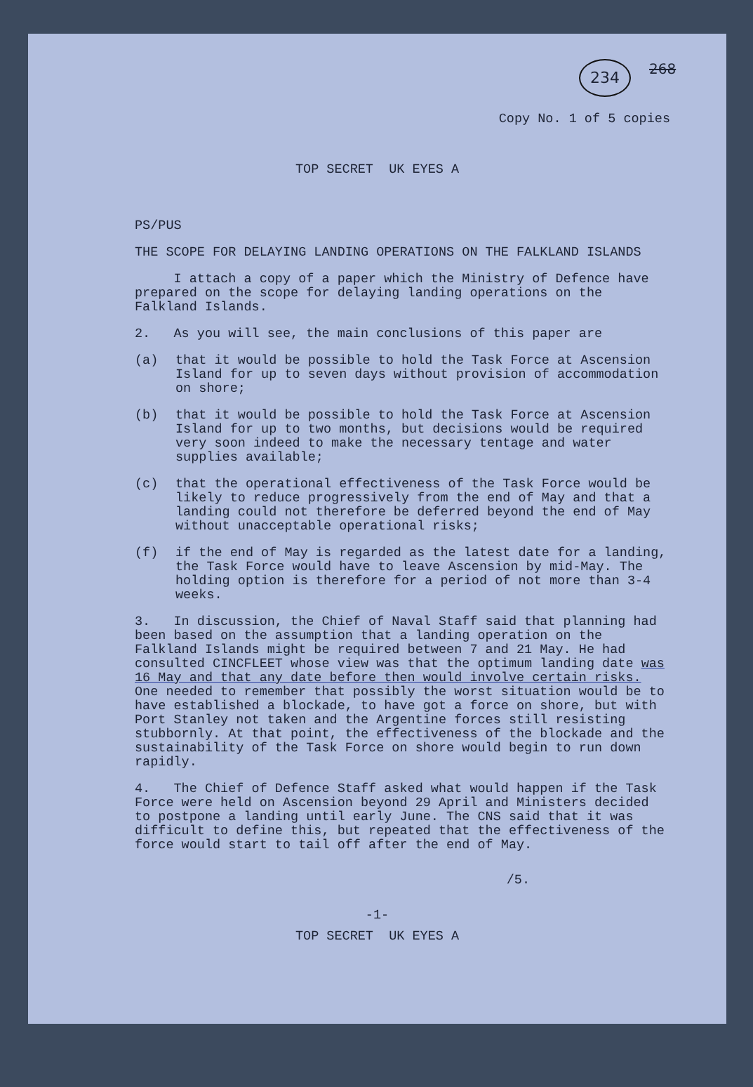234 268
Copy No. 1 of 5 copies
TOP SECRET UK EYES A
PS/PUS
THE SCOPE FOR DELAYING LANDING OPERATIONS ON THE FALKLAND ISLANDS
I attach a copy of a paper which the Ministry of Defence have prepared on the scope for delaying landing operations on the Falkland Islands.
2. As you will see, the main conclusions of this paper are
(a) that it would be possible to hold the Task Force at Ascension Island for up to seven days without provision of accommodation on shore;
(b) that it would be possible to hold the Task Force at Ascension Island for up to two months, but decisions would be required very soon indeed to make the necessary tentage and water supplies available;
(c) that the operational effectiveness of the Task Force would be likely to reduce progressively from the end of May and that a landing could not therefore be deferred beyond the end of May without unacceptable operational risks;
(f) if the end of May is regarded as the latest date for a landing, the Task Force would have to leave Ascension by mid-May. The holding option is therefore for a period of not more than 3-4 weeks.
3. In discussion, the Chief of Naval Staff said that planning had been based on the assumption that a landing operation on the Falkland Islands might be required between 7 and 21 May. He had consulted CINCFLEET whose view was that the optimum landing date was 16 May and that any date before then would involve certain risks. One needed to remember that possibly the worst situation would be to have established a blockade, to have got a force on shore, but with Port Stanley not taken and the Argentine forces still resisting stubbornly. At that point, the effectiveness of the blockade and the sustainability of the Task Force on shore would begin to run down rapidly.
4. The Chief of Defence Staff asked what would happen if the Task Force were held on Ascension beyond 29 April and Ministers decided to postpone a landing until early June. The CNS said that it was difficult to define this, but repeated that the effectiveness of the force would start to tail off after the end of May.
/5.
-1-
TOP SECRET UK EYES A